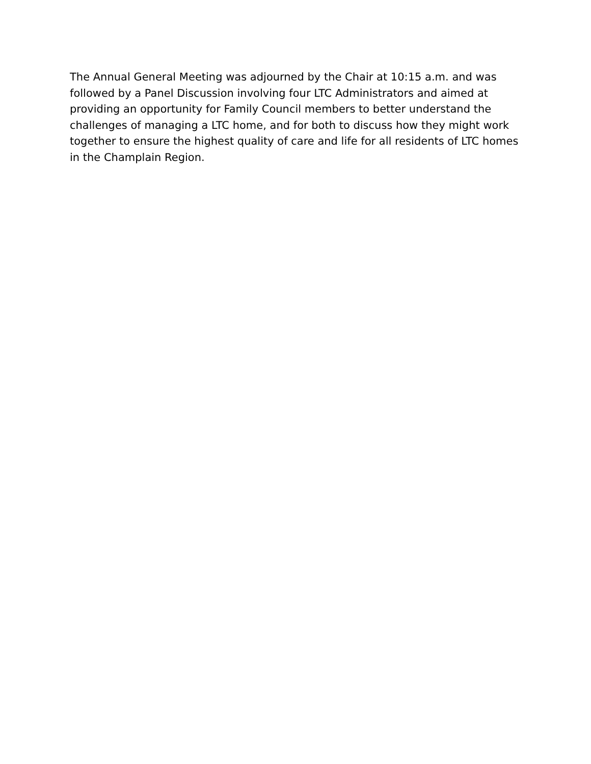The Annual General Meeting was adjourned by the Chair at 10:15 a.m. and was followed by a Panel Discussion involving four LTC Administrators and aimed at providing an opportunity for Family Council members to better understand the challenges of managing a LTC home, and for both to discuss how they might work together to ensure the highest quality of care and life for all residents of LTC homes in the Champlain Region.